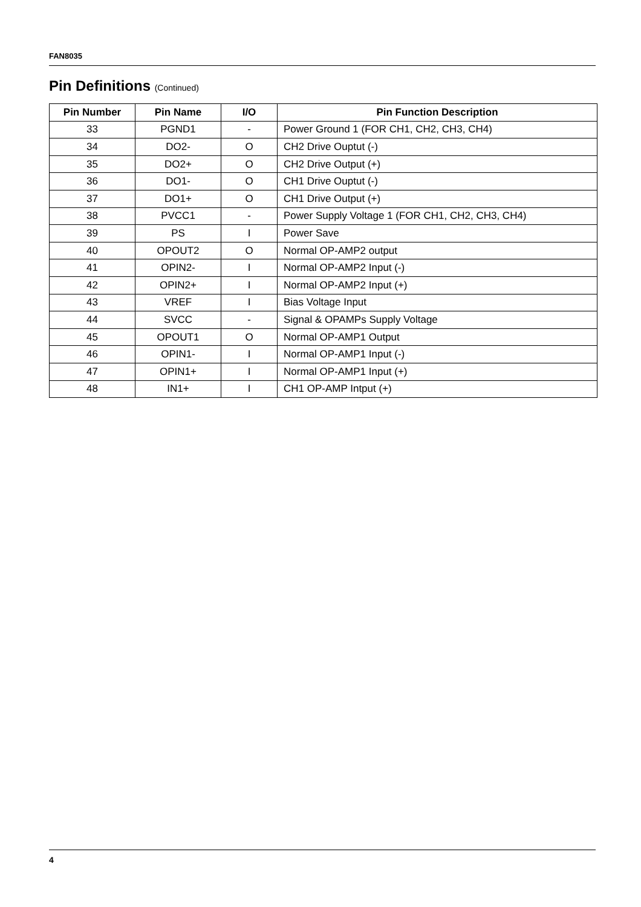FAN8035
Pin Definitions (Continued)
| Pin Number | Pin Name | I/O | Pin Function Description |
| --- | --- | --- | --- |
| 33 | PGND1 | - | Power Ground 1 (FOR CH1, CH2, CH3, CH4) |
| 34 | DO2- | O | CH2 Drive Ouptut (-) |
| 35 | DO2+ | O | CH2 Drive Output (+) |
| 36 | DO1- | O | CH1 Drive Ouptut (-) |
| 37 | DO1+ | O | CH1 Drive Output (+) |
| 38 | PVCC1 | - | Power Supply Voltage 1 (FOR CH1, CH2, CH3, CH4) |
| 39 | PS | I | Power Save |
| 40 | OPOUT2 | O | Normal OP-AMP2 output |
| 41 | OPIN2- | I | Normal OP-AMP2 Input (-) |
| 42 | OPIN2+ | I | Normal OP-AMP2 Input (+) |
| 43 | VREF | I | Bias Voltage Input |
| 44 | SVCC | - | Signal & OPAMPs Supply Voltage |
| 45 | OPOUT1 | O | Normal OP-AMP1 Output |
| 46 | OPIN1- | I | Normal OP-AMP1 Input (-) |
| 47 | OPIN1+ | I | Normal OP-AMP1 Input (+) |
| 48 | IN1+ | I | CH1 OP-AMP Intput (+) |
4